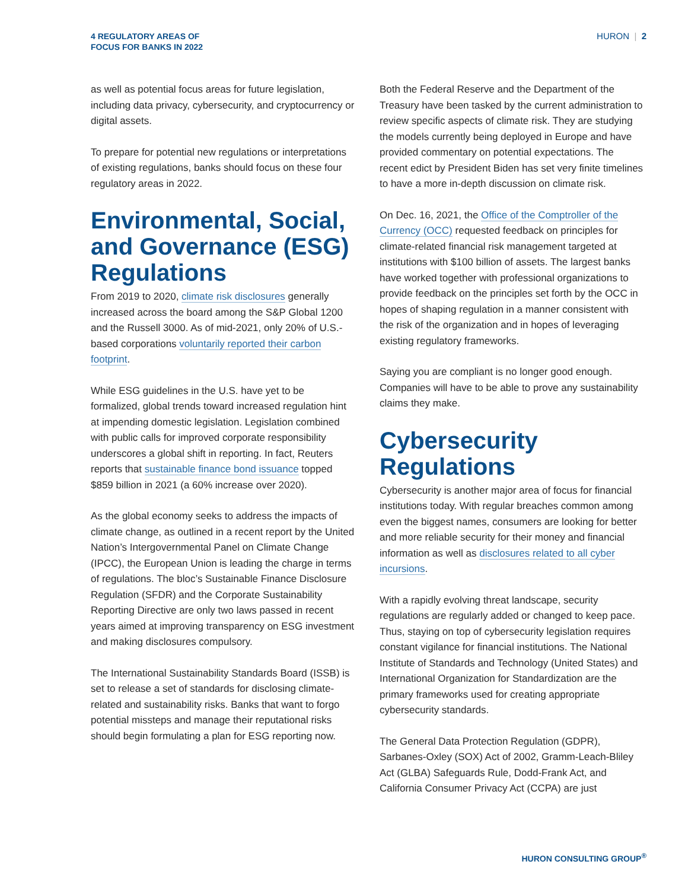4 REGULATORY AREAS OF
FOCUS FOR BANKS IN 2022
HURON | 2
as well as potential focus areas for future legislation, including data privacy, cybersecurity, and cryptocurrency or digital assets.
To prepare for potential new regulations or interpretations of existing regulations, banks should focus on these four regulatory areas in 2022.
Environmental, Social, and Governance (ESG) Regulations
From 2019 to 2020, climate risk disclosures generally increased across the board among the S&P Global 1200 and the Russell 3000. As of mid-2021, only 20% of U.S.-based corporations voluntarily reported their carbon footprint.
While ESG guidelines in the U.S. have yet to be formalized, global trends toward increased regulation hint at impending domestic legislation. Legislation combined with public calls for improved corporate responsibility underscores a global shift in reporting. In fact, Reuters reports that sustainable finance bond issuance topped $859 billion in 2021 (a 60% increase over 2020).
As the global economy seeks to address the impacts of climate change, as outlined in a recent report by the United Nation’s Intergovernmental Panel on Climate Change (IPCC), the European Union is leading the charge in terms of regulations. The bloc’s Sustainable Finance Disclosure Regulation (SFDR) and the Corporate Sustainability Reporting Directive are only two laws passed in recent years aimed at improving transparency on ESG investment and making disclosures compulsory.
The International Sustainability Standards Board (ISSB) is set to release a set of standards for disclosing climate-related and sustainability risks. Banks that want to forgo potential missteps and manage their reputational risks should begin formulating a plan for ESG reporting now.
Both the Federal Reserve and the Department of the Treasury have been tasked by the current administration to review specific aspects of climate risk. They are studying the models currently being deployed in Europe and have provided commentary on potential expectations. The recent edict by President Biden has set very finite timelines to have a more in-depth discussion on climate risk.
On Dec. 16, 2021, the Office of the Comptroller of the Currency (OCC) requested feedback on principles for climate-related financial risk management targeted at institutions with $100 billion of assets. The largest banks have worked together with professional organizations to provide feedback on the principles set forth by the OCC in hopes of shaping regulation in a manner consistent with the risk of the organization and in hopes of leveraging existing regulatory frameworks.
Saying you are compliant is no longer good enough. Companies will have to be able to prove any sustainability claims they make.
Cybersecurity Regulations
Cybersecurity is another major area of focus for financial institutions today. With regular breaches common among even the biggest names, consumers are looking for better and more reliable security for their money and financial information as well as disclosures related to all cyber incursions.
With a rapidly evolving threat landscape, security regulations are regularly added or changed to keep pace. Thus, staying on top of cybersecurity legislation requires constant vigilance for financial institutions. The National Institute of Standards and Technology (United States) and International Organization for Standardization are the primary frameworks used for creating appropriate cybersecurity standards.
The General Data Protection Regulation (GDPR), Sarbanes-Oxley (SOX) Act of 2002, Gramm-Leach-Bliley Act (GLBA) Safeguards Rule, Dodd-Frank Act, and California Consumer Privacy Act (CCPA) are just
HURON CONSULTING GROUP<sup>®</sup>